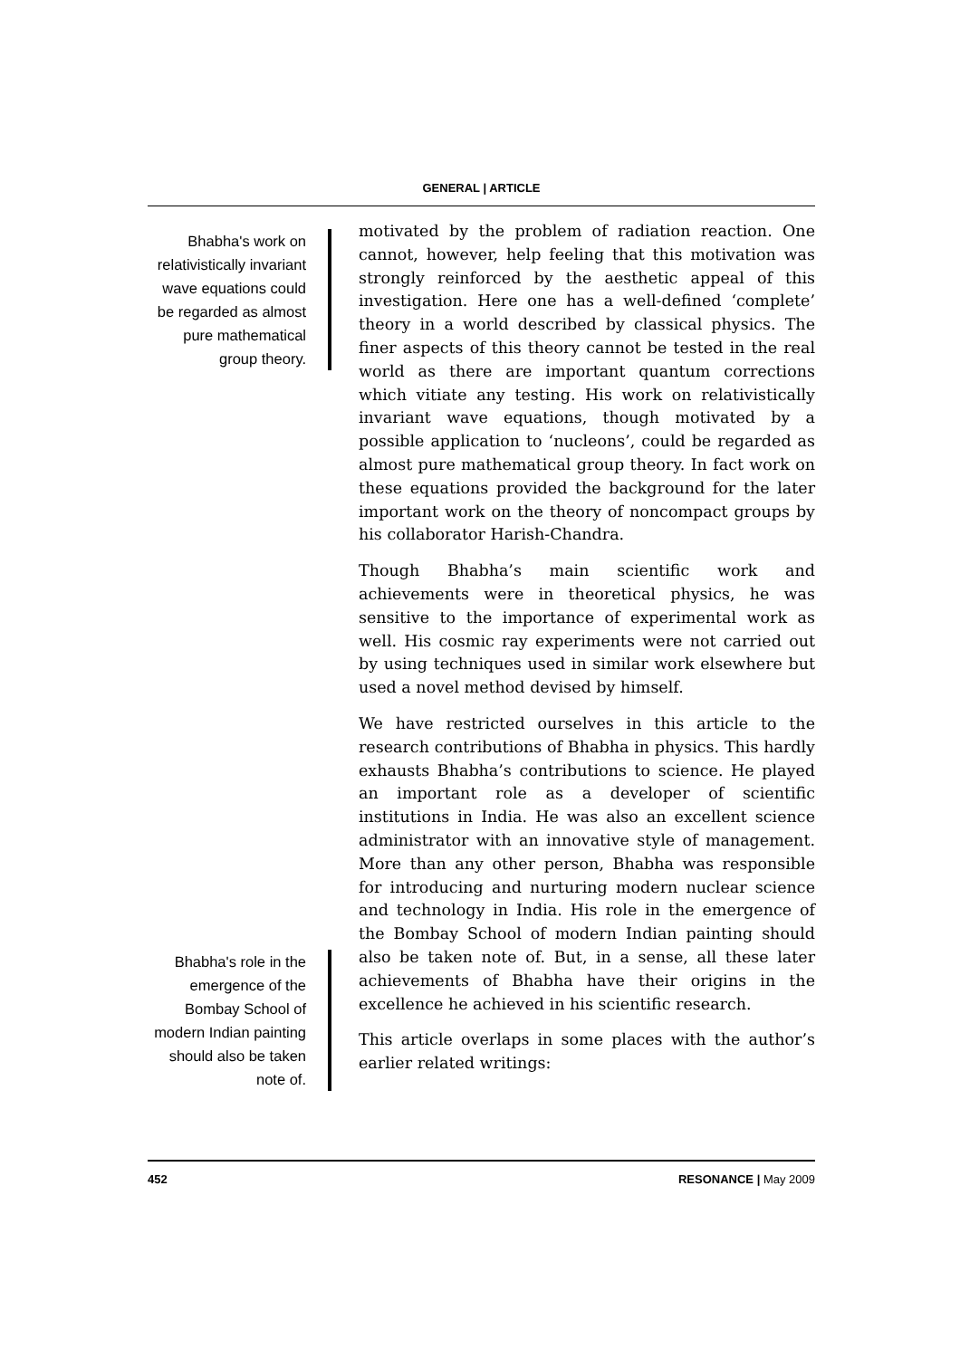GENERAL | ARTICLE
Bhabha's work on relativistically invariant wave equations could be regarded as almost pure mathematical group theory.
Bhabha's role in the emergence of the Bombay School of modern Indian painting should also be taken note of.
motivated by the problem of radiation reaction. One cannot, however, help feeling that this motivation was strongly reinforced by the aesthetic appeal of this investigation. Here one has a well-defined ‘complete’ theory in a world described by classical physics. The finer aspects of this theory cannot be tested in the real world as there are important quantum corrections which vitiate any testing. His work on relativistically invariant wave equations, though motivated by a possible application to ‘nucleons’, could be regarded as almost pure mathematical group theory. In fact work on these equations provided the background for the later important work on the theory of noncompact groups by his collaborator Harish-Chandra.
Though Bhabha’s main scientific work and achievements were in theoretical physics, he was sensitive to the importance of experimental work as well. His cosmic ray experiments were not carried out by using techniques used in similar work elsewhere but used a novel method devised by himself.
We have restricted ourselves in this article to the research contributions of Bhabha in physics. This hardly exhausts Bhabha’s contributions to science. He played an important role as a developer of scientific institutions in India. He was also an excellent science administrator with an innovative style of management. More than any other person, Bhabha was responsible for introducing and nurturing modern nuclear science and technology in India. His role in the emergence of the Bombay School of modern Indian painting should also be taken note of. But, in a sense, all these later achievements of Bhabha have their origins in the excellence he achieved in his scientific research.
This article overlaps in some places with the author’s earlier related writings:
452 RESONANCE | May 2009